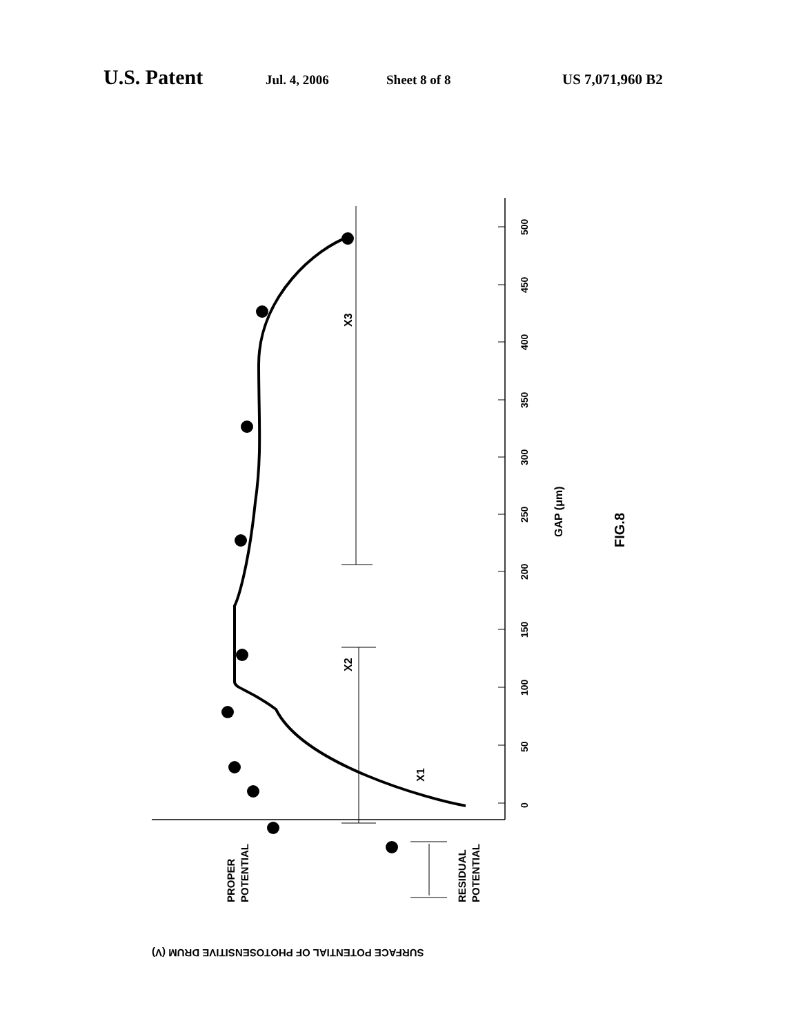U.S. Patent Jul. 4, 2006 Sheet 8 of 8 US 7,071,960 B2
0
50
100
150
200
250
300
350
400
450
500
GAP (μm)
FIG.8
PROPER
POTENTIAL
RESIDUAL
POTENTIAL
X1
X2
X3
SURFACE POTENTIAL OF PHOTOSENSITIVE DRUM (V)